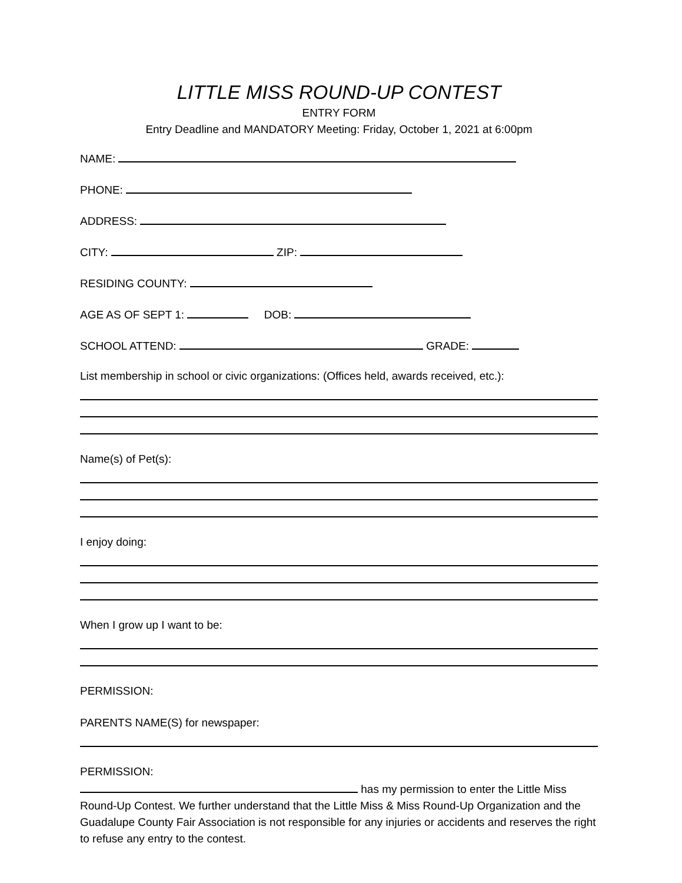LITTLE MISS ROUND-UP CONTEST
ENTRY FORM
Entry Deadline and MANDATORY Meeting: Friday, October 1, 2021 at 6:00pm
NAME:
PHONE:
ADDRESS:
CITY: ZIP:
RESIDING COUNTY:
AGE AS OF SEPT 1: DOB:
SCHOOL ATTEND: GRADE:
List membership in school or civic organizations: (Offices held, awards received, etc.):
Name(s) of Pet(s):
I enjoy doing:
When I grow up I want to be:
PERMISSION:
PARENTS NAME(S) for newspaper:
PERMISSION:
has my permission to enter the Little Miss Round-Up Contest. We further understand that the Little Miss & Miss Round-Up Organization and the Guadalupe County Fair Association is not responsible for any injuries or accidents and reserves the right to refuse any entry to the contest.